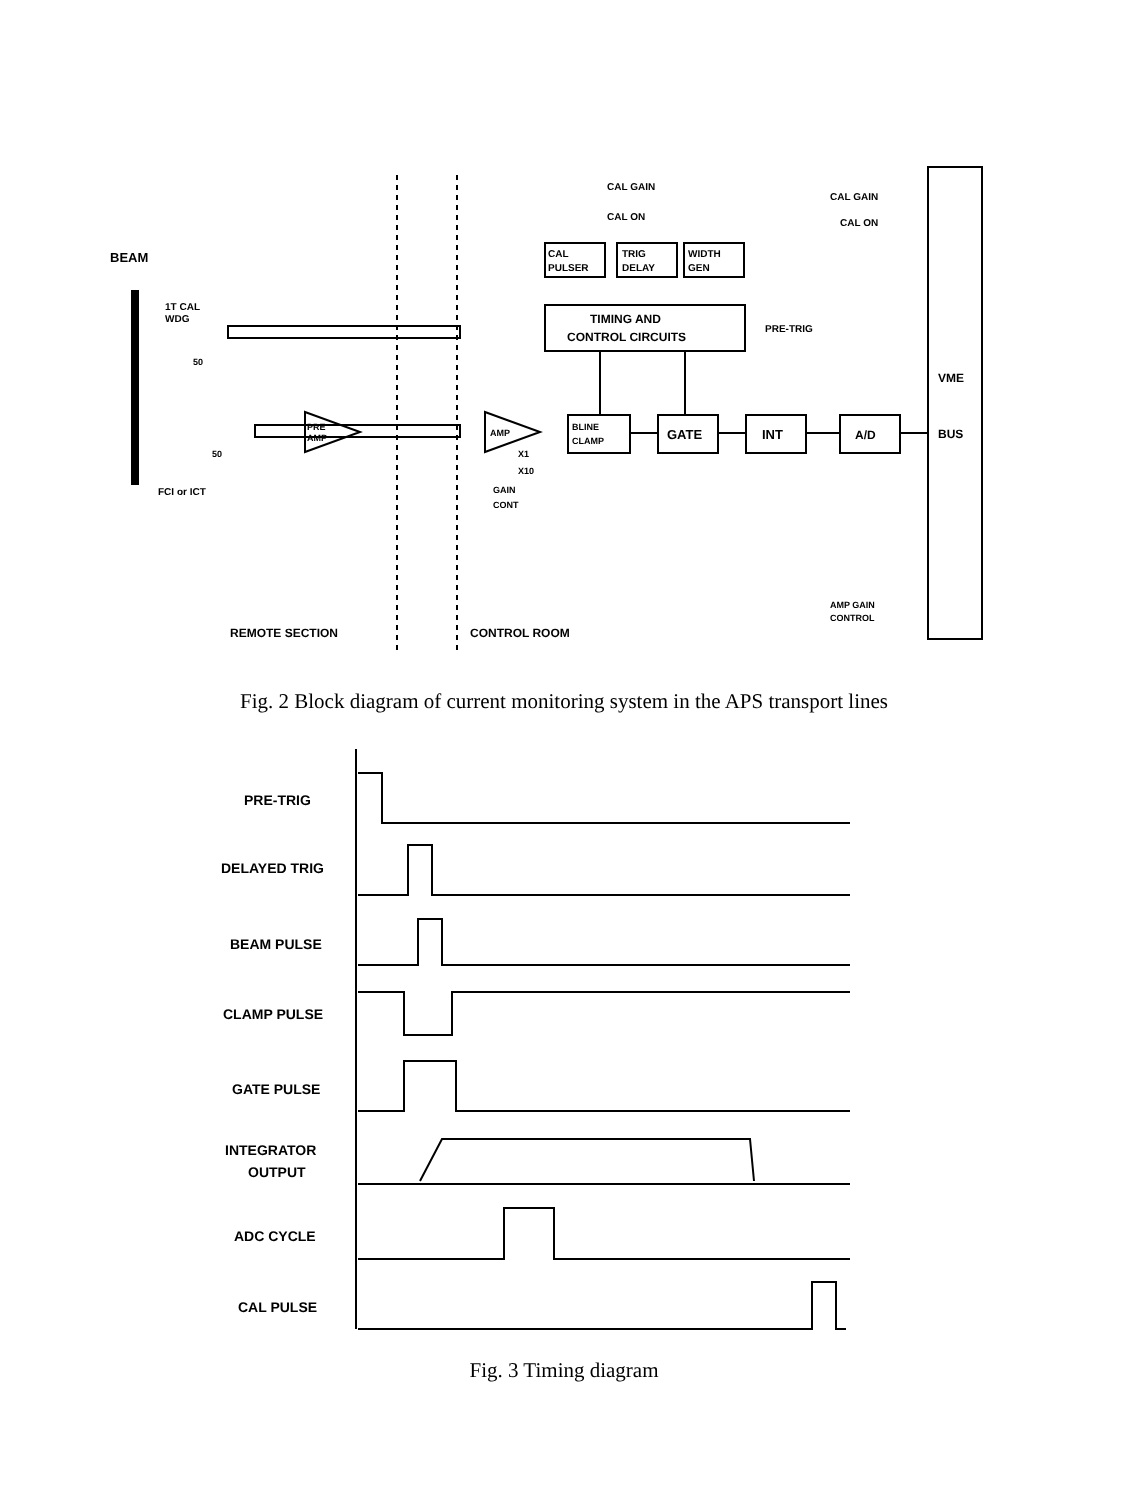BEAM
1T CAL
WDG
FCI or ICT
CAL GAIN
CAL ON
CAL GAIN
CAL ON
CAL
PULSER
TRIG
DELAY
WIDTH
GEN
TIMING AND
CONTROL CIRCUITS
PRE-TRIG
VME
BUS
PRE
AMP
AMP
BLINE
CLAMP
GATE
INT
A/D
X1
X10
GAIN
CONT
AMP GAIN
CONTROL
REMOTE SECTION
CONTROL ROOM
50
50
Fig. 2 Block diagram of current monitoring system in the APS transport lines
PRE-TRIG
DELAYED TRIG
BEAM PULSE
CLAMP PULSE
GATE PULSE
INTEGRATOR
OUTPUT
ADC CYCLE
CAL PULSE
Fig. 3 Timing diagram